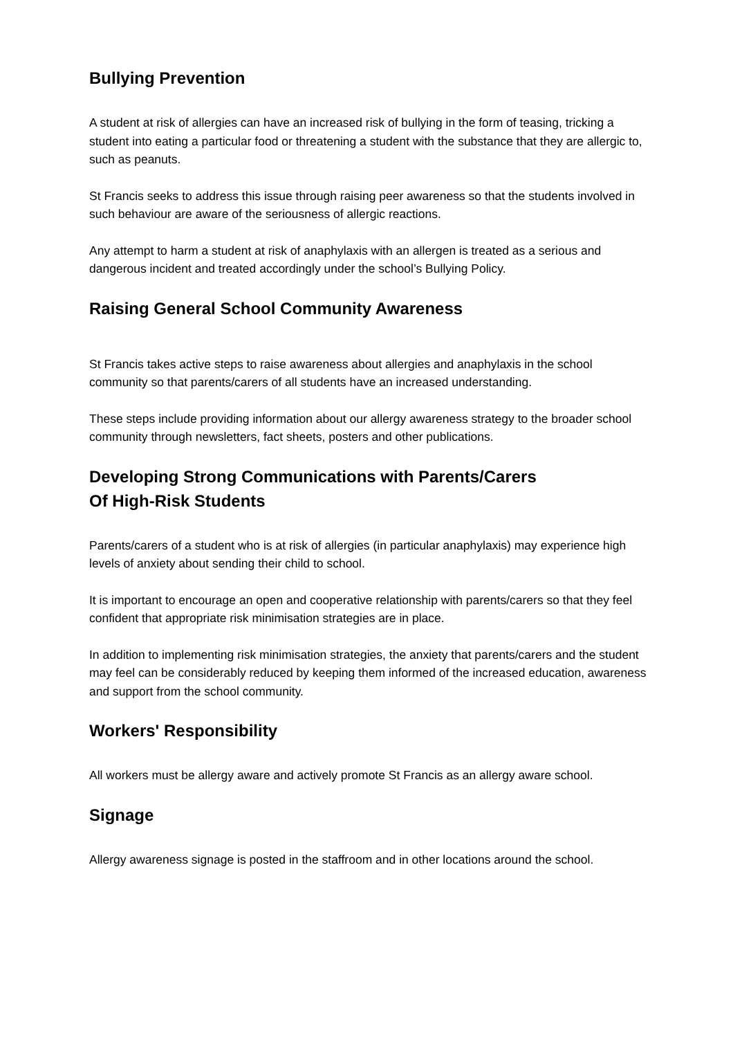Bullying Prevention
A student at risk of allergies can have an increased risk of bullying in the form of teasing, tricking a student into eating a particular food or threatening a student with the substance that they are allergic to, such as peanuts.
St Francis seeks to address this issue through raising peer awareness so that the students involved in such behaviour are aware of the seriousness of allergic reactions.
Any attempt to harm a student at risk of anaphylaxis with an allergen is treated as a serious and dangerous incident and treated accordingly under the school’s Bullying Policy.
Raising General School Community Awareness
St Francis takes active steps to raise awareness about allergies and anaphylaxis in the school community so that parents/carers of all students have an increased understanding.
These steps include providing information about our allergy awareness strategy to the broader school community through newsletters, fact sheets, posters and other publications.
Developing Strong Communications with Parents/Carers
Of High-Risk Students
Parents/carers of a student who is at risk of allergies (in particular anaphylaxis) may experience high levels of anxiety about sending their child to school.
It is important to encourage an open and cooperative relationship with parents/carers so that they feel confident that appropriate risk minimisation strategies are in place.
In addition to implementing risk minimisation strategies, the anxiety that parents/carers and the student may feel can be considerably reduced by keeping them informed of the increased education, awareness and support from the school community.
Workers' Responsibility
All workers must be allergy aware and actively promote St Francis as an allergy aware school.
Signage
Allergy awareness signage is posted in the staffroom and in other locations around the school.